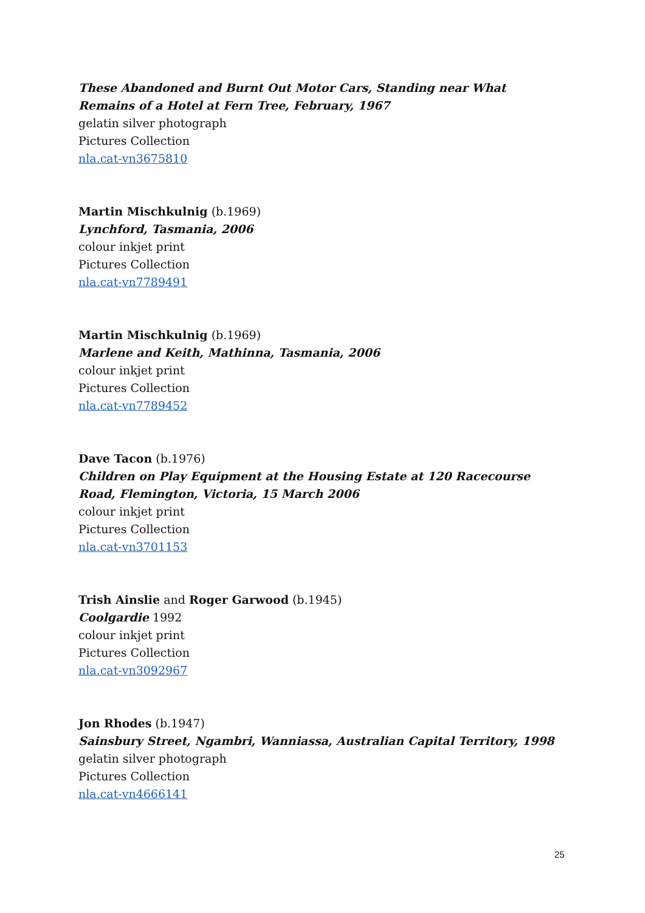These Abandoned and Burnt Out Motor Cars, Standing near What Remains of a Hotel at Fern Tree, February, 1967
gelatin silver photograph
Pictures Collection
nla.cat-vn3675810
Martin Mischkulnig (b.1969)
Lynchford, Tasmania, 2006
colour inkjet print
Pictures Collection
nla.cat-vn7789491
Martin Mischkulnig (b.1969)
Marlene and Keith, Mathinna, Tasmania, 2006
colour inkjet print
Pictures Collection
nla.cat-vn7789452
Dave Tacon (b.1976)
Children on Play Equipment at the Housing Estate at 120 Racecourse Road, Flemington, Victoria, 15 March 2006
colour inkjet print
Pictures Collection
nla.cat-vn3701153
Trish Ainslie and Roger Garwood (b.1945)
Coolgardie 1992
colour inkjet print
Pictures Collection
nla.cat-vn3092967
Jon Rhodes (b.1947)
Sainsbury Street, Ngambri, Wanniassa, Australian Capital Territory, 1998
gelatin silver photograph
Pictures Collection
nla.cat-vn4666141
25